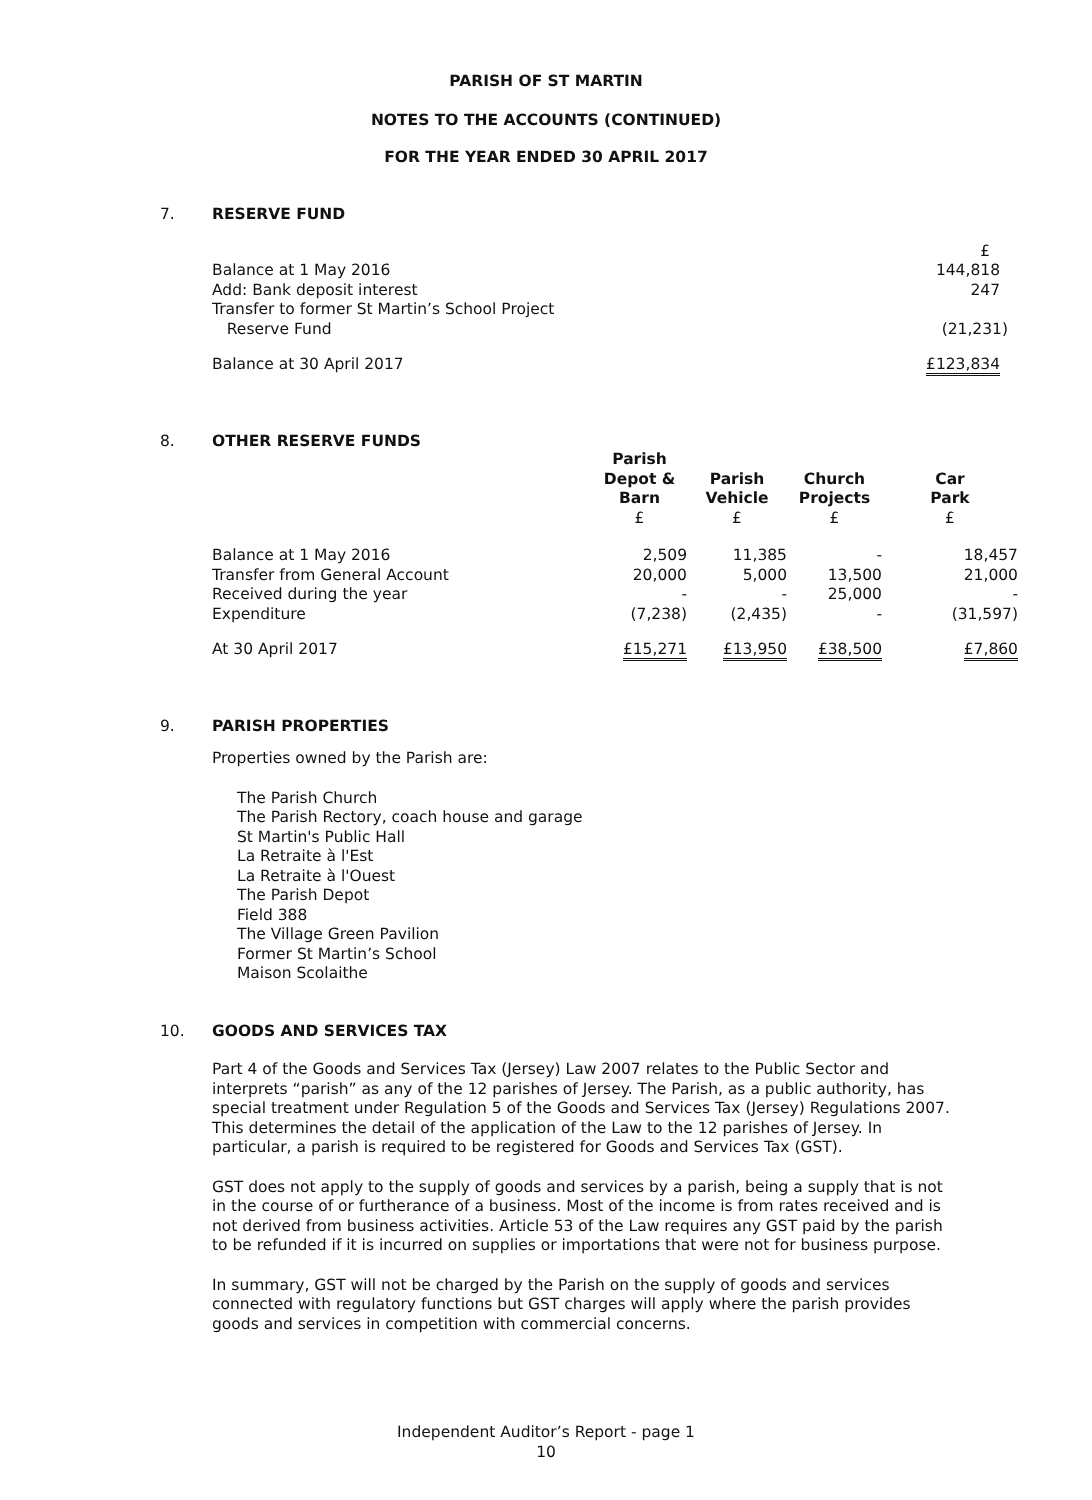PARISH OF ST MARTIN
NOTES TO THE ACCOUNTS (CONTINUED)
FOR THE YEAR ENDED 30 APRIL 2017
7. RESERVE FUND
| | £ |
| Balance at 1 May 2016 | 144,818 |
| Add: Bank deposit interest | 247 |
| Transfer to former St Martin’s School Project Reserve Fund | (21,231) |
| Balance at 30 April 2017 | £123,834 |
8. OTHER RESERVE FUNDS
| | Parish Depot & Barn £ | Parish Vehicle £ | Church Projects £ | Car Park £ |
| --- | --- | --- | --- | --- |
| Balance at 1 May 2016 | 2,509 | 11,385 | - | 18,457 |
| Transfer from General Account | 20,000 | 5,000 | 13,500 | 21,000 |
| Received during the year | - | - | 25,000 | - |
| Expenditure | (7,238) | (2,435) | - | (31,597) |
| At 30 April 2017 | £15,271 | £13,950 | £38,500 | £7,860 |
9. PARISH PROPERTIES
Properties owned by the Parish are:
The Parish Church
The Parish Rectory, coach house and garage
St Martin's Public Hall
La Retraite à l'Est
La Retraite à l'Ouest
The Parish Depot
Field 388
The Village Green Pavilion
Former St Martin’s School
Maison Scolaithe
10. GOODS AND SERVICES TAX
Part 4 of the Goods and Services Tax (Jersey) Law 2007 relates to the Public Sector and interprets “parish” as any of the 12 parishes of Jersey. The Parish, as a public authority, has special treatment under Regulation 5 of the Goods and Services Tax (Jersey) Regulations 2007. This determines the detail of the application of the Law to the 12 parishes of Jersey. In particular, a parish is required to be registered for Goods and Services Tax (GST).
GST does not apply to the supply of goods and services by a parish, being a supply that is not in the course of or furtherance of a business. Most of the income is from rates received and is not derived from business activities. Article 53 of the Law requires any GST paid by the parish to be refunded if it is incurred on supplies or importations that were not for business purpose.
In summary, GST will not be charged by the Parish on the supply of goods and services connected with regulatory functions but GST charges will apply where the parish provides goods and services in competition with commercial concerns.
Independent Auditor’s Report - page 1
10